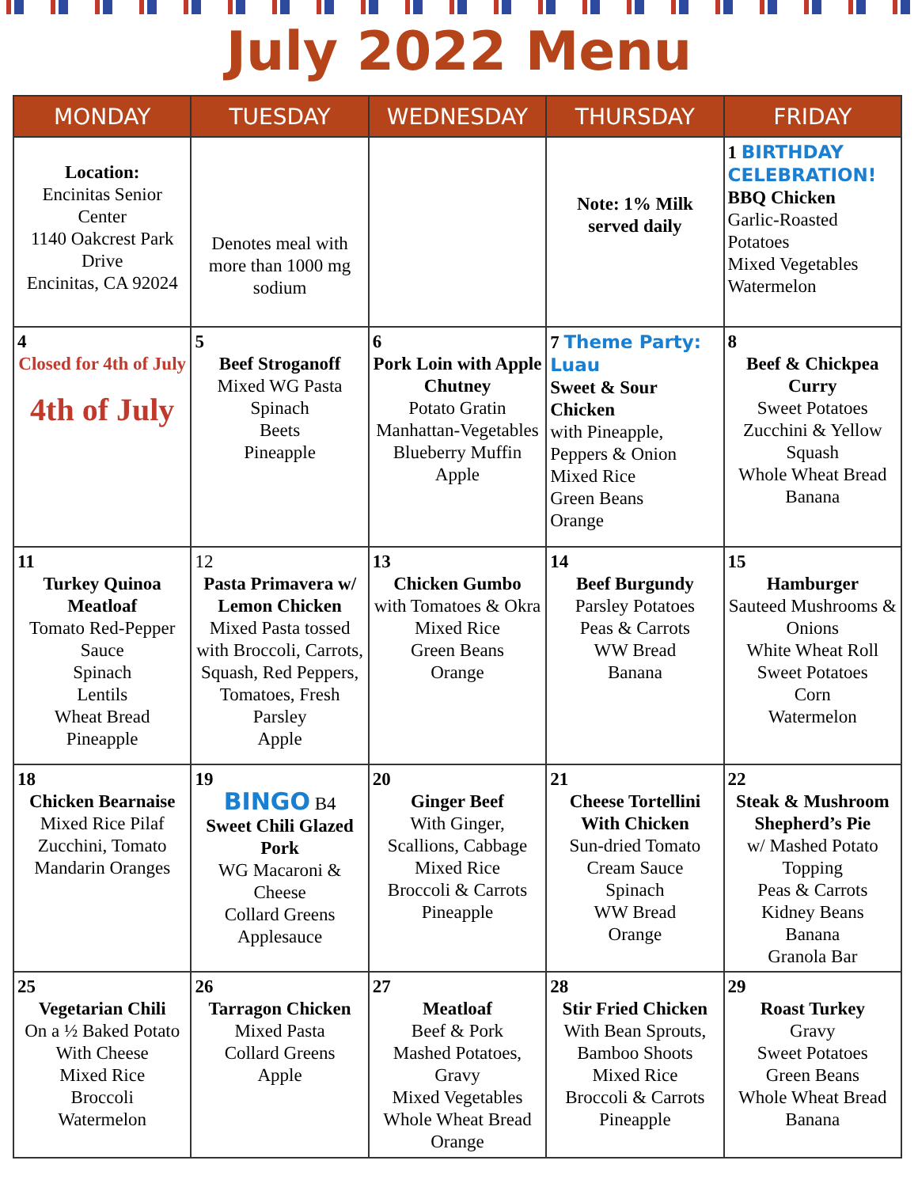July 2022 Menu
| MONDAY | TUESDAY | WEDNESDAY | THURSDAY | FRIDAY |
| --- | --- | --- | --- | --- |
| Location: Encinitas Senior Center 1140 Oakcrest Park Drive Encinitas, CA 92024 | Denotes meal with more than 1000 mg sodium | | Note: 1% Milk served daily | 1 BIRTHDAY CELEBRATION! BBQ Chicken Garlic-Roasted Potatoes Mixed Vegetables Watermelon |
| 4 Closed for 4th of July 4th of July | 5 Beef Stroganoff Mixed WG Pasta Spinach Beets Pineapple | 6 Pork Loin with Apple Chutney Potato Gratin Manhattan-Vegetables Blueberry Muffin Apple | 7 Theme Party: Luau Sweet & Sour Chicken with Pineapple, Peppers & Onion Mixed Rice Green Beans Orange | 8 Beef & Chickpea Curry Sweet Potatoes Zucchini & Yellow Squash Whole Wheat Bread Banana |
| 11 Turkey Quinoa Meatloaf Tomato Red-Pepper Sauce Spinach Lentils Wheat Bread Pineapple | 12 Pasta Primavera w/ Lemon Chicken Mixed Pasta tossed with Broccoli, Carrots, Squash, Red Peppers, Tomatoes, Fresh Parsley Apple | 13 Chicken Gumbo with Tomatoes & Okra Mixed Rice Green Beans Orange | 14 Beef Burgundy Parsley Potatoes Peas & Carrots WW Bread Banana | 15 Hamburger Sauteed Mushrooms & Onions White Wheat Roll Sweet Potatoes Corn Watermelon |
| 18 Chicken Bearnaise Mixed Rice Pilaf Zucchini, Tomato Mandarin Oranges | 19 BINGO B4 Sweet Chili Glazed Pork WG Macaroni & Cheese Collard Greens Applesauce | 20 Ginger Beef With Ginger, Scallions, Cabbage Mixed Rice Broccoli & Carrots Pineapple | 21 Cheese Tortellini With Chicken Sun-dried Tomato Cream Sauce Spinach WW Bread Orange | 22 Steak & Mushroom Shepherd’s Pie w/ Mashed Potato Topping Peas & Carrots Kidney Beans Banana Granola Bar |
| 25 Vegetarian Chili On a ½ Baked Potato With Cheese Mixed Rice Broccoli Watermelon | 26 Tarragon Chicken Mixed Pasta Collard Greens Apple | 27 Meatloaf Beef & Pork Mashed Potatoes, Gravy Mixed Vegetables Whole Wheat Bread Orange | 28 Stir Fried Chicken With Bean Sprouts, Bamboo Shoots Mixed Rice Broccoli & Carrots Pineapple | 29 Roast Turkey Gravy Sweet Potatoes Green Beans Whole Wheat Bread Banana |